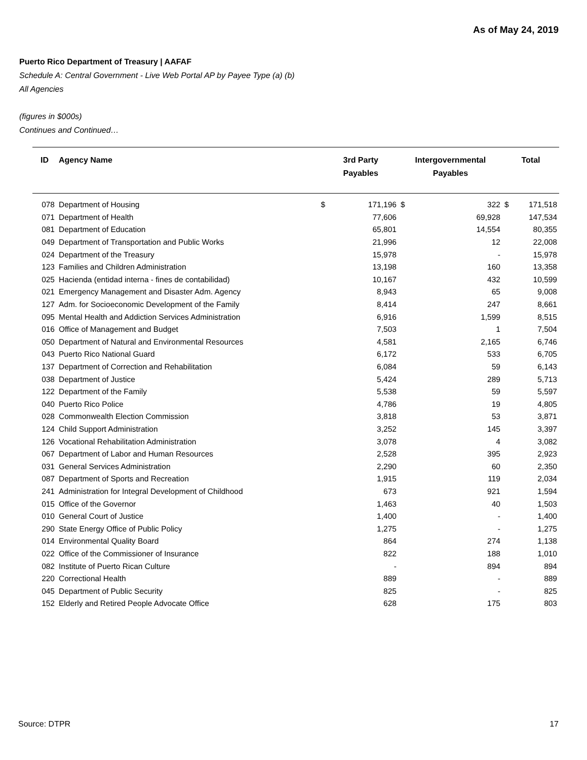As of May 24, 2019
Puerto Rico Department of Treasury | AAFAF
Schedule A: Central Government - Live Web Portal AP by Payee Type (a) (b)
All Agencies
(figures in $000s)
Continues and Continued…
| ID | Agency Name | 3rd Party Payables | | Intergovernmental Payables | | Total | |
| --- | --- | --- | --- | --- | --- | --- | --- |
| 078 | Department of Housing | $ | 171,196 | $ | 322 | $ | 171,518 |
| 071 | Department of Health | | 77,606 | | 69,928 | | 147,534 |
| 081 | Department of Education | | 65,801 | | 14,554 | | 80,355 |
| 049 | Department of Transportation and Public Works | | 21,996 | | 12 | | 22,008 |
| 024 | Department of the Treasury | | 15,978 | | - | | 15,978 |
| 123 | Families and Children Administration | | 13,198 | | 160 | | 13,358 |
| 025 | Hacienda (entidad interna - fines de contabilidad) | | 10,167 | | 432 | | 10,599 |
| 021 | Emergency Management and Disaster Adm. Agency | | 8,943 | | 65 | | 9,008 |
| 127 | Adm. for Socioeconomic Development of the Family | | 8,414 | | 247 | | 8,661 |
| 095 | Mental Health and Addiction Services Administration | | 6,916 | | 1,599 | | 8,515 |
| 016 | Office of Management and Budget | | 7,503 | | 1 | | 7,504 |
| 050 | Department of Natural and Environmental Resources | | 4,581 | | 2,165 | | 6,746 |
| 043 | Puerto Rico National Guard | | 6,172 | | 533 | | 6,705 |
| 137 | Department of Correction and Rehabilitation | | 6,084 | | 59 | | 6,143 |
| 038 | Department of Justice | | 5,424 | | 289 | | 5,713 |
| 122 | Department of the Family | | 5,538 | | 59 | | 5,597 |
| 040 | Puerto Rico Police | | 4,786 | | 19 | | 4,805 |
| 028 | Commonwealth Election Commission | | 3,818 | | 53 | | 3,871 |
| 124 | Child Support Administration | | 3,252 | | 145 | | 3,397 |
| 126 | Vocational Rehabilitation Administration | | 3,078 | | 4 | | 3,082 |
| 067 | Department of Labor and Human Resources | | 2,528 | | 395 | | 2,923 |
| 031 | General Services Administration | | 2,290 | | 60 | | 2,350 |
| 087 | Department of Sports and Recreation | | 1,915 | | 119 | | 2,034 |
| 241 | Administration for Integral Development of Childhood | | 673 | | 921 | | 1,594 |
| 015 | Office of the Governor | | 1,463 | | 40 | | 1,503 |
| 010 | General Court of Justice | | 1,400 | | - | | 1,400 |
| 290 | State Energy Office of Public Policy | | 1,275 | | - | | 1,275 |
| 014 | Environmental Quality Board | | 864 | | 274 | | 1,138 |
| 022 | Office of the Commissioner of Insurance | | 822 | | 188 | | 1,010 |
| 082 | Institute of Puerto Rican Culture | | - | | 894 | | 894 |
| 220 | Correctional Health | | 889 | | - | | 889 |
| 045 | Department of Public Security | | 825 | | - | | 825 |
| 152 | Elderly and Retired People Advocate Office | | 628 | | 175 | | 803 |
Source: DTPR 17